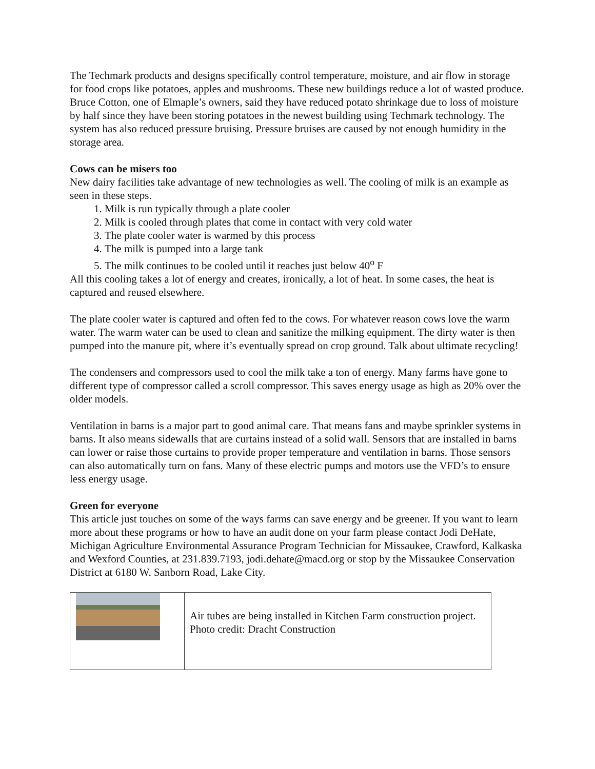The Techmark products and designs specifically control temperature, moisture, and air flow in storage for food crops like potatoes, apples and mushrooms. These new buildings reduce a lot of wasted produce. Bruce Cotton, one of Elmaple’s owners, said they have reduced potato shrinkage due to loss of moisture by half since they have been storing potatoes in the newest building using Techmark technology. The system has also reduced pressure bruising. Pressure bruises are caused by not enough humidity in the storage area.
Cows can be misers too
New dairy facilities take advantage of new technologies as well. The cooling of milk is an example as seen in these steps.
1. Milk is run typically through a plate cooler
2. Milk is cooled through plates that come in contact with very cold water
3. The plate cooler water is warmed by this process
4. The milk is pumped into a large tank
5. The milk continues to be cooled until it reaches just below 40<sup>o</sup> F
All this cooling takes a lot of energy and creates, ironically, a lot of heat. In some cases, the heat is captured and reused elsewhere.
The plate cooler water is captured and often fed to the cows. For whatever reason cows love the warm water. The warm water can be used to clean and sanitize the milking equipment. The dirty water is then pumped into the manure pit, where it’s eventually spread on crop ground. Talk about ultimate recycling!
The condensers and compressors used to cool the milk take a ton of energy. Many farms have gone to different type of compressor called a scroll compressor. This saves energy usage as high as 20% over the older models.
Ventilation in barns is a major part to good animal care. That means fans and maybe sprinkler systems in barns. It also means sidewalls that are curtains instead of a solid wall. Sensors that are installed in barns can lower or raise those curtains to provide proper temperature and ventilation in barns. Those sensors can also automatically turn on fans. Many of these electric pumps and motors use the VFD’s to ensure less energy usage.
Green for everyone
This article just touches on some of the ways farms can save energy and be greener. If you want to learn more about these programs or how to have an audit done on your farm please contact Jodi DeHate, Michigan Agriculture Environmental Assurance Program Technician for Missaukee, Crawford, Kalkaska and Wexford Counties, at 231.839.7193, jodi.dehate@macd.org or stop by the Missaukee Conservation District at 6180 W. Sanborn Road, Lake City.
| | Air tubes are being installed in Kitchen Farm construction project. Photo credit: Dracht Construction |